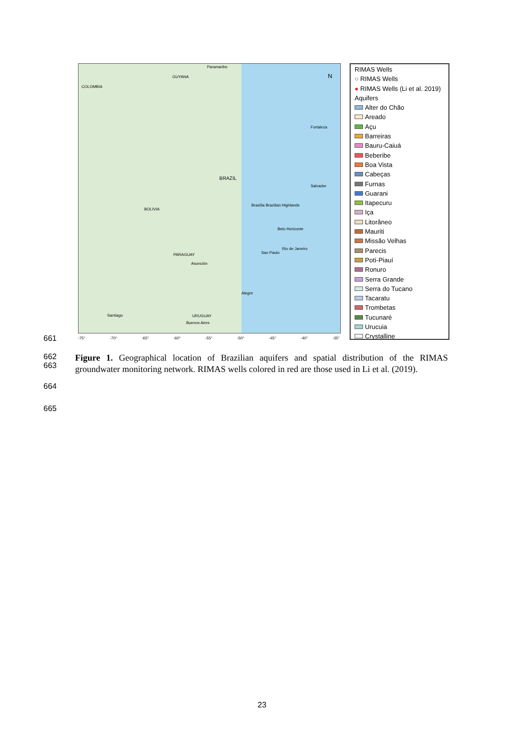Paramaribo
GUYANA
COLOMBIA
N
Fortaleza
BRAZIL
Salvador
BOLIVIA
Brasília Brazilian Highlands
Belo Horizonte
Rio de Janeiro
Sao Paulo PARAGUAY
Asunción
Alegre
Santiago URUGUAY
Buenos Aires
-75° -70° -65° -60° -55° -50° -45° -40° -35°
RIMAS Wells
○ RIMAS Wells
● RIMAS Wells (Li et al. 2019)
Aquifers
Alter do Chão
Areado
Açu
Barreiras
Bauru-Caiuá
Beberibe
Boa Vista
Cabeças
Furnas
Guarani
Itapecuru
Içа
Litorâneo
Mauriti
Missão Velhas
Parecis
Potí-Piauí
Ronuro
Serra Grande
Serra do Tucano
Tacaratu
Trombetas
Tucunaré
Urucuia
Crystalline
661
662
663
Figure 1. Geographical location of Brazilian aquifers and spatial distribution of the RIMAS groundwater monitoring network. RIMAS wells colored in red are those used in Li et al. (2019).
664
665
23